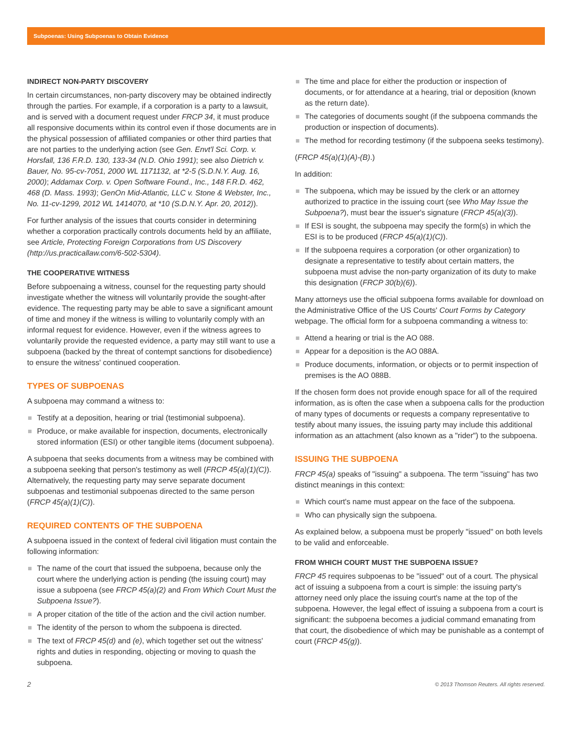Subpoenas: Using Subpoenas to Obtain Evidence
INDIRECT NON-PARTY DISCOVERY
In certain circumstances, non-party discovery may be obtained indirectly through the parties. For example, if a corporation is a party to a lawsuit, and is served with a document request under FRCP 34, it must produce all responsive documents within its control even if those documents are in the physical possession of affiliated companies or other third parties that are not parties to the underlying action (see Gen. Envt'l Sci. Corp. v. Horsfall, 136 F.R.D. 130, 133-34 (N.D. Ohio 1991); see also Dietrich v. Bauer, No. 95-cv-7051, 2000 WL 1171132, at *2-5 (S.D.N.Y. Aug. 16, 2000); Addamax Corp. v. Open Software Found., Inc., 148 F.R.D. 462, 468 (D. Mass. 1993); GenOn Mid-Atlantic, LLC v. Stone & Webster, Inc., No. 11-cv-1299, 2012 WL 1414070, at *10 (S.D.N.Y. Apr. 20, 2012)).
For further analysis of the issues that courts consider in determining whether a corporation practically controls documents held by an affiliate, see Article, Protecting Foreign Corporations from US Discovery (http://us.practicallaw.com/6-502-5304).
THE COOPERATIVE WITNESS
Before subpoenaing a witness, counsel for the requesting party should investigate whether the witness will voluntarily provide the sought-after evidence. The requesting party may be able to save a significant amount of time and money if the witness is willing to voluntarily comply with an informal request for evidence. However, even if the witness agrees to voluntarily provide the requested evidence, a party may still want to use a subpoena (backed by the threat of contempt sanctions for disobedience) to ensure the witness' continued cooperation.
TYPES OF SUBPOENAS
A subpoena may command a witness to:
Testify at a deposition, hearing or trial (testimonial subpoena).
Produce, or make available for inspection, documents, electronically stored information (ESI) or other tangible items (document subpoena).
A subpoena that seeks documents from a witness may be combined with a subpoena seeking that person's testimony as well (FRCP 45(a)(1)(C)). Alternatively, the requesting party may serve separate document subpoenas and testimonial subpoenas directed to the same person (FRCP 45(a)(1)(C)).
REQUIRED CONTENTS OF THE SUBPOENA
A subpoena issued in the context of federal civil litigation must contain the following information:
The name of the court that issued the subpoena, because only the court where the underlying action is pending (the issuing court) may issue a subpoena (see FRCP 45(a)(2) and From Which Court Must the Subpoena Issue?).
A proper citation of the title of the action and the civil action number.
The identity of the person to whom the subpoena is directed.
The text of FRCP 45(d) and (e), which together set out the witness' rights and duties in responding, objecting or moving to quash the subpoena.
The time and place for either the production or inspection of documents, or for attendance at a hearing, trial or deposition (known as the return date).
The categories of documents sought (if the subpoena commands the production or inspection of documents).
The method for recording testimony (if the subpoena seeks testimony).
(FRCP 45(a)(1)(A)-(B).)
In addition:
The subpoena, which may be issued by the clerk or an attorney authorized to practice in the issuing court (see Who May Issue the Subpoena?), must bear the issuer's signature (FRCP 45(a)(3)).
If ESI is sought, the subpoena may specify the form(s) in which the ESI is to be produced (FRCP 45(a)(1)(C)).
If the subpoena requires a corporation (or other organization) to designate a representative to testify about certain matters, the subpoena must advise the non-party organization of its duty to make this designation (FRCP 30(b)(6)).
Many attorneys use the official subpoena forms available for download on the Administrative Office of the US Courts' Court Forms by Category webpage. The official form for a subpoena commanding a witness to:
Attend a hearing or trial is the AO 088.
Appear for a deposition is the AO 088A.
Produce documents, information, or objects or to permit inspection of premises is the AO 088B.
If the chosen form does not provide enough space for all of the required information, as is often the case when a subpoena calls for the production of many types of documents or requests a company representative to testify about many issues, the issuing party may include this additional information as an attachment (also known as a "rider") to the subpoena.
ISSUING THE SUBPOENA
FRCP 45(a) speaks of "issuing" a subpoena. The term "issuing" has two distinct meanings in this context:
Which court's name must appear on the face of the subpoena.
Who can physically sign the subpoena.
As explained below, a subpoena must be properly "issued" on both levels to be valid and enforceable.
FROM WHICH COURT MUST THE SUBPOENA ISSUE?
FRCP 45 requires subpoenas to be "issued" out of a court. The physical act of issuing a subpoena from a court is simple: the issuing party's attorney need only place the issuing court's name at the top of the subpoena. However, the legal effect of issuing a subpoena from a court is significant: the subpoena becomes a judicial command emanating from that court, the disobedience of which may be punishable as a contempt of court (FRCP 45(g)).
2 © 2013 Thomson Reuters. All rights reserved.